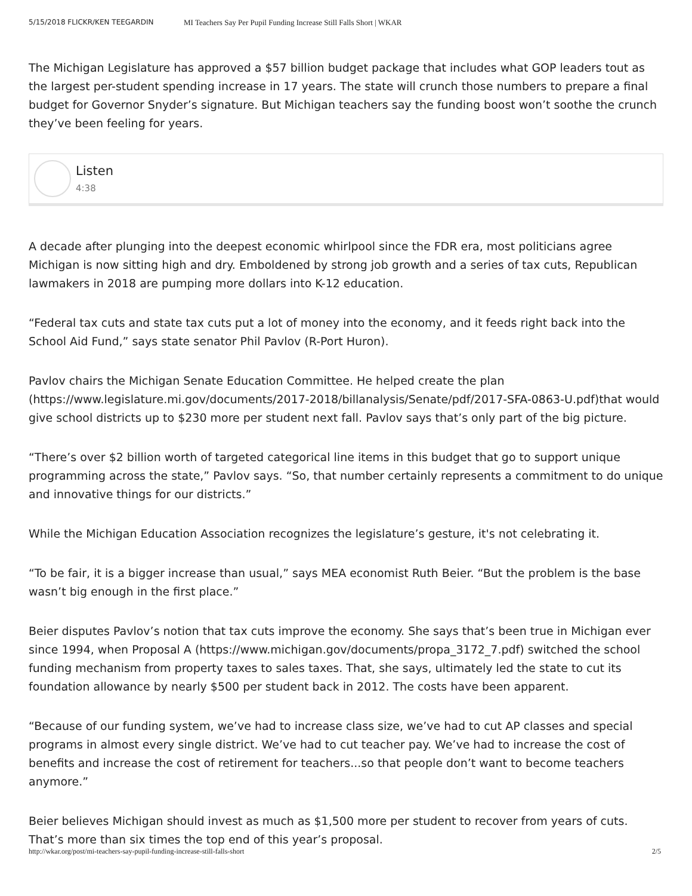5/15/2018 FLICKR/KEN TEEGARDIN MI Teachers Say Per Pupil Funding Increase Still Falls Short | WKAR
The Michigan Legislature has approved a $57 billion budget package that includes what GOP leaders tout as the largest per-student spending increase in 17 years. The state will crunch those numbers to prepare a final budget for Governor Snyder’s signature. But Michigan teachers say the funding boost won’t soothe the crunch they’ve been feeling for years.
Listen
4:38
A decade after plunging into the deepest economic whirlpool since the FDR era, most politicians agree Michigan is now sitting high and dry. Emboldened by strong job growth and a series of tax cuts, Republican lawmakers in 2018 are pumping more dollars into K-12 education.
“Federal tax cuts and state tax cuts put a lot of money into the economy, and it feeds right back into the School Aid Fund,” says state senator Phil Pavlov (R-Port Huron).
Pavlov chairs the Michigan Senate Education Committee. He helped create the plan (https://www.legislature.mi.gov/documents/2017-2018/billanalysis/Senate/pdf/2017-SFA-0863-U.pdf)that would give school districts up to $230 more per student next fall. Pavlov says that’s only part of the big picture.
“There’s over $2 billion worth of targeted categorical line items in this budget that go to support unique programming across the state,” Pavlov says. “So, that number certainly represents a commitment to do unique and innovative things for our districts.”
While the Michigan Education Association recognizes the legislature’s gesture, it's not celebrating it.
“To be fair, it is a bigger increase than usual,” says MEA economist Ruth Beier. “But the problem is the base wasn’t big enough in the first place.”
Beier disputes Pavlov’s notion that tax cuts improve the economy. She says that’s been true in Michigan ever since 1994, when Proposal A (https://www.michigan.gov/documents/propa_3172_7.pdf) switched the school funding mechanism from property taxes to sales taxes. That, she says, ultimately led the state to cut its foundation allowance by nearly $500 per student back in 2012. The costs have been apparent.
“Because of our funding system, we’ve had to increase class size, we’ve had to cut AP classes and special programs in almost every single district. We’ve had to cut teacher pay. We’ve had to increase the cost of benefits and increase the cost of retirement for teachers...so that people don’t want to become teachers anymore.”
Beier believes Michigan should invest as much as $1,500 more per student to recover from years of cuts. That’s more than six times the top end of this year’s proposal.
http://wkar.org/post/mi-teachers-say-pupil-funding-increase-still-falls-short 2/5